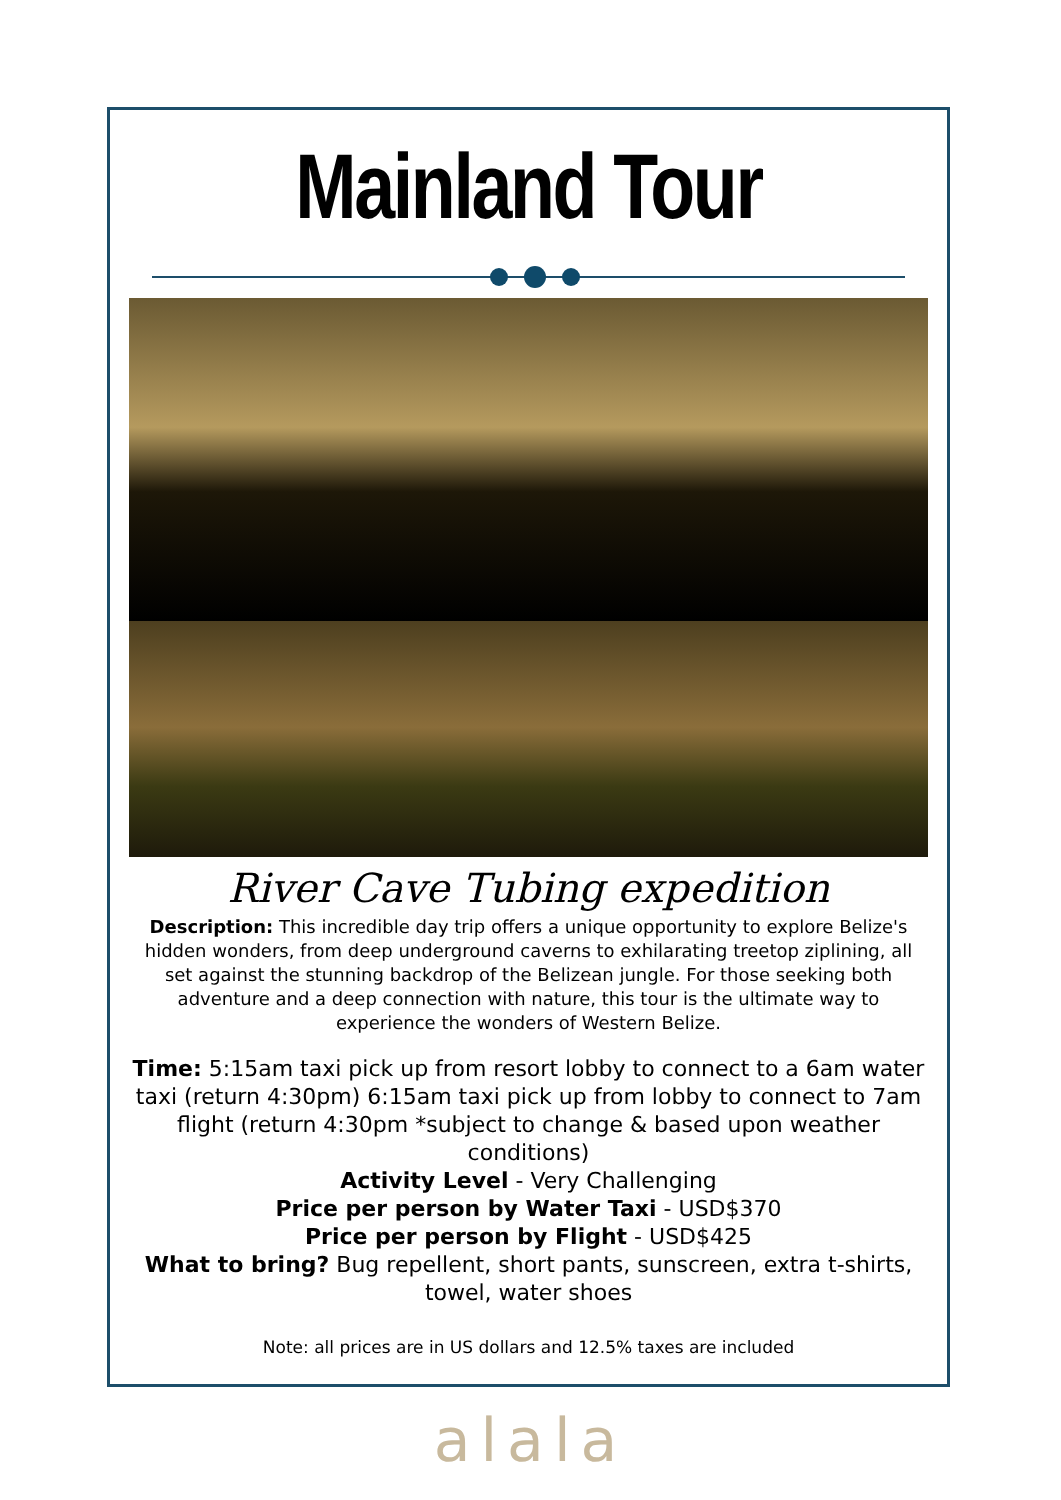Mainland Tour
River Cave Tubing expedition
Description: This incredible day trip offers a unique opportunity to explore Belize's hidden wonders, from deep underground caverns to exhilarating treetop ziplining, all set against the stunning backdrop of the Belizean jungle. For those seeking both adventure and a deep connection with nature, this tour is the ultimate way to experience the wonders of Western Belize.
Time: 5:15am taxi pick up from resort lobby to connect to a 6am water taxi (return 4:30pm) 6:15am taxi pick up from lobby to connect to 7am flight (return 4:30pm *subject to change & based upon weather conditions)
Activity Level - Very Challenging
Price per person by Water Taxi - USD$370
Price per person by Flight - USD$425
What to bring? Bug repellent, short pants, sunscreen, extra t-shirts, towel, water shoes
Note: all prices are in US dollars and 12.5% taxes are included
alala